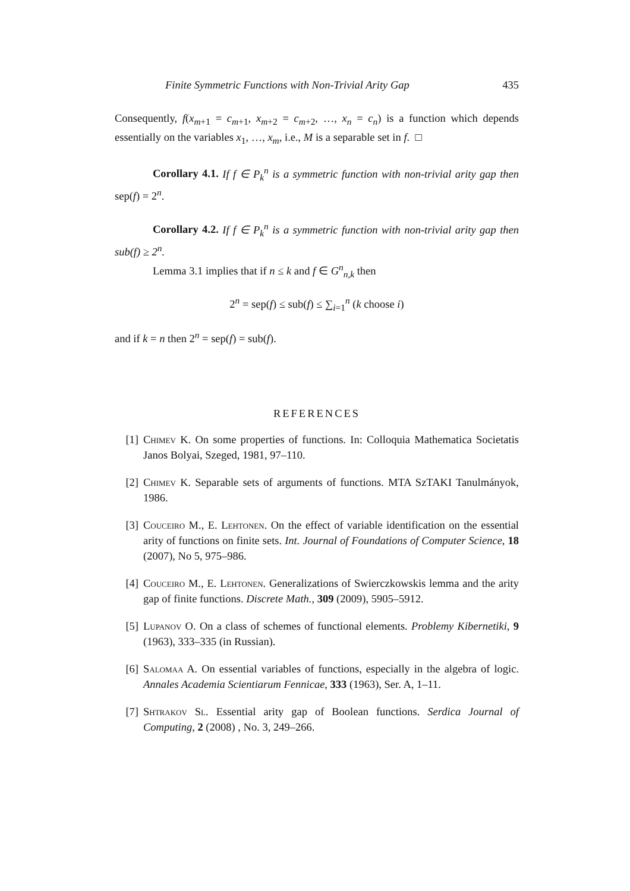Finite Symmetric Functions with Non-Trivial Arity Gap 435
Consequently, f(x<sub>m+1</sub> = c<sub>m+1</sub>, x<sub>m+2</sub> = c<sub>m+2</sub>, …, x<sub>n</sub> = c<sub>n</sub>) is a function which depends essentially on the variables x<sub>1</sub>, …, x<sub>m</sub>, i.e., M is a separable set in f. □
Corollary 4.1. If f ∈ P<sub>k</sub><sup>n</sup> is a symmetric function with non-trivial arity gap then sep(f) = 2<sup>n</sup>.
Corollary 4.2. If f ∈ P<sub>k</sub><sup>n</sup> is a symmetric function with non-trivial arity gap then sub(f) ≥ 2<sup>n</sup>.
Lemma 3.1 implies that if n ≤ k and f ∈ G<sup>n</sup><sub>n,k</sub> then
2<sup>n</sup> = sep(f) ≤ sub(f) ≤ ∑<sub>i=1</sub><sup>n</sup> (k choose i)
and if k = n then 2<sup>n</sup> = sep(f) = sub(f).
REFERENCES
[1] Chimev K. On some properties of functions. In: Colloquia Mathematica Societatis Janos Bolyai, Szeged, 1981, 97–110.
[2] Chimev K. Separable sets of arguments of functions. MTA SzTAKI Tanulmányok, 1986.
[3] Couceiro M., E. Lehtonen. On the effect of variable identification on the essential arity of functions on finite sets. Int. Journal of Foundations of Computer Science, 18 (2007), No 5, 975–986.
[4] Couceiro M., E. Lehtonen. Generalizations of Swierczkowskis lemma and the arity gap of finite functions. Discrete Math., 309 (2009), 5905–5912.
[5] Lupanov O. On a class of schemes of functional elements. Problemy Kibernetiki, 9 (1963), 333–335 (in Russian).
[6] Salomaa A. On essential variables of functions, especially in the algebra of logic. Annales Academia Scientiarum Fennicae, 333 (1963), Ser. A, 1–11.
[7] Shtrakov Sl. Essential arity gap of Boolean functions. Serdica Journal of Computing, 2 (2008) , No. 3, 249–266.